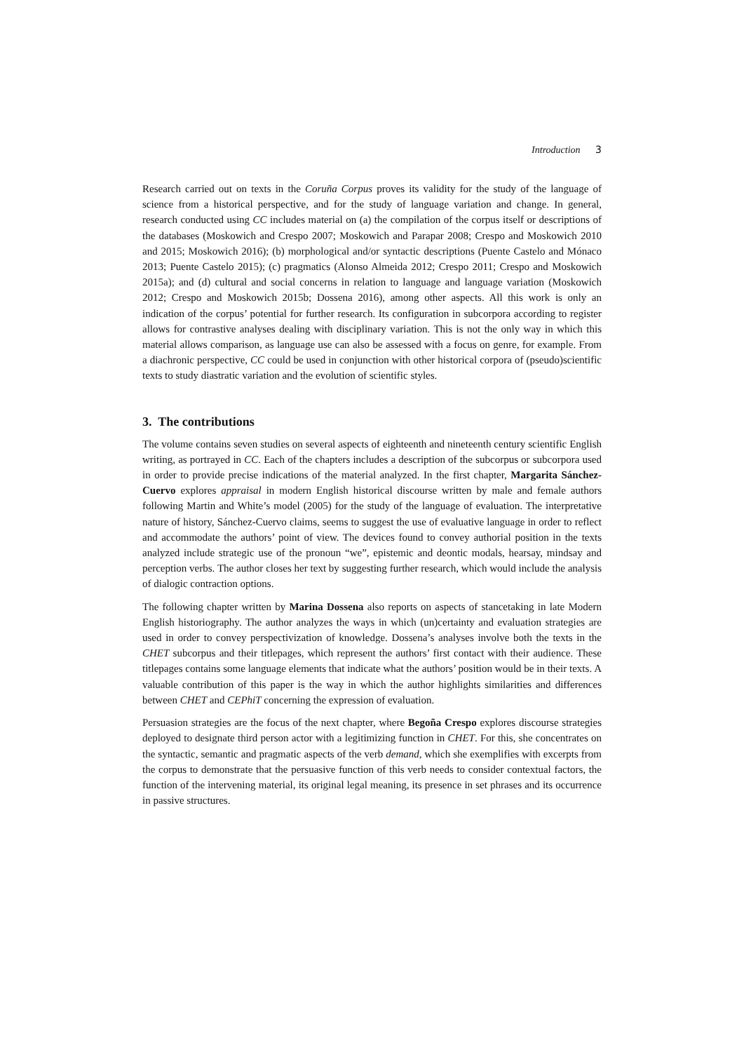Introduction 3
Research carried out on texts in the Coruña Corpus proves its validity for the study of the language of science from a historical perspective, and for the study of language variation and change. In general, research conducted using CC includes material on (a) the compilation of the corpus itself or descriptions of the databases (Moskowich and Crespo 2007; Moskowich and Parapar 2008; Crespo and Moskowich 2010 and 2015; Moskowich 2016); (b) morphological and/or syntactic descriptions (Puente Castelo and Mónaco 2013; Puente Castelo 2015); (c) pragmatics (Alonso Almeida 2012; Crespo 2011; Crespo and Moskowich 2015a); and (d) cultural and social concerns in relation to language and language variation (Moskowich 2012; Crespo and Moskowich 2015b; Dossena 2016), among other aspects. All this work is only an indication of the corpus’ potential for further research. Its configuration in subcorpora according to register allows for contrastive analyses dealing with disciplinary variation. This is not the only way in which this material allows comparison, as language use can also be assessed with a focus on genre, for example. From a diachronic perspective, CC could be used in conjunction with other historical corpora of (pseudo)scientific texts to study diastratic variation and the evolution of scientific styles.
3. The contributions
The volume contains seven studies on several aspects of eighteenth and nineteenth century scientific English writing, as portrayed in CC. Each of the chapters includes a description of the subcorpus or subcorpora used in order to provide precise indications of the material analyzed. In the first chapter, Margarita Sánchez-Cuervo explores appraisal in modern English historical discourse written by male and female authors following Martin and White’s model (2005) for the study of the language of evaluation. The interpretative nature of history, Sánchez-Cuervo claims, seems to suggest the use of evaluative language in order to reflect and accommodate the authors’ point of view. The devices found to convey authorial position in the texts analyzed include strategic use of the pronoun “we”, epistemic and deontic modals, hearsay, mindsay and perception verbs. The author closes her text by suggesting further research, which would include the analysis of dialogic contraction options.
The following chapter written by Marina Dossena also reports on aspects of stancetaking in late Modern English historiography. The author analyzes the ways in which (un)certainty and evaluation strategies are used in order to convey perspectivization of knowledge. Dossena’s analyses involve both the texts in the CHET subcorpus and their titlepages, which represent the authors’ first contact with their audience. These titlepages contains some language elements that indicate what the authors’ position would be in their texts. A valuable contribution of this paper is the way in which the author highlights similarities and differences between CHET and CEPhiT concerning the expression of evaluation.
Persuasion strategies are the focus of the next chapter, where Begoña Crespo explores discourse strategies deployed to designate third person actor with a legitimizing function in CHET. For this, she concentrates on the syntactic, semantic and pragmatic aspects of the verb demand, which she exemplifies with excerpts from the corpus to demonstrate that the persuasive function of this verb needs to consider contextual factors, the function of the intervening material, its original legal meaning, its presence in set phrases and its occurrence in passive structures.